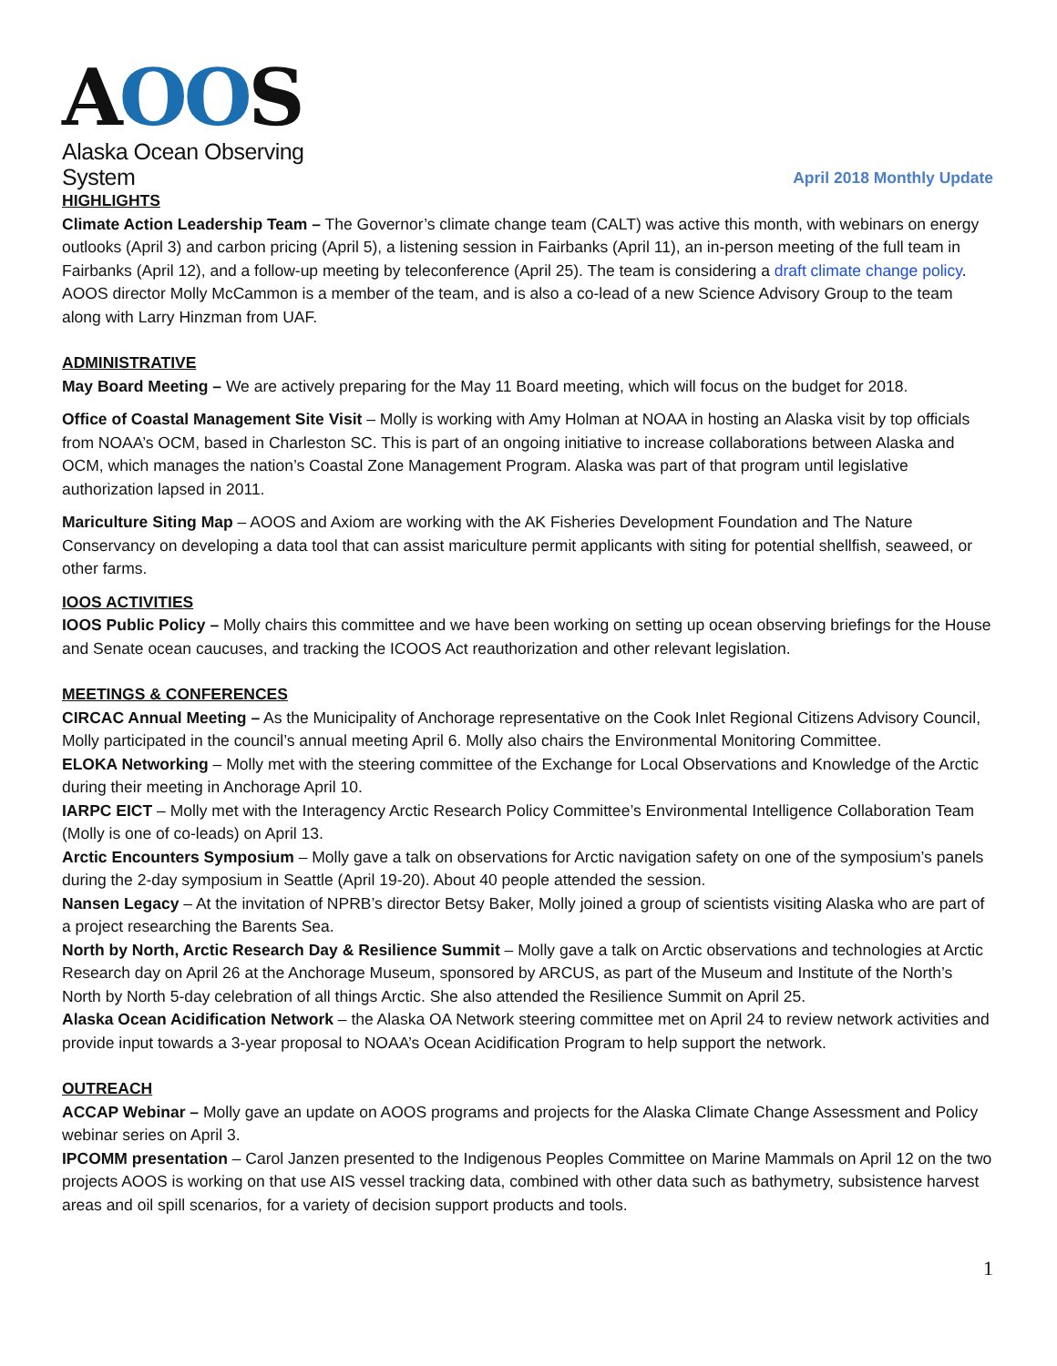AOOS
Alaska Ocean Observing System
April 2018 Monthly Update
HIGHLIGHTS
Climate Action Leadership Team – The Governor’s climate change team (CALT) was active this month, with webinars on energy outlooks (April 3) and carbon pricing (April 5), a listening session in Fairbanks (April 11), an in-person meeting of the full team in Fairbanks (April 12), and a follow-up meeting by teleconference (April 25). The team is considering a draft climate change policy. AOOS director Molly McCammon is a member of the team, and is also a co-lead of a new Science Advisory Group to the team along with Larry Hinzman from UAF.
ADMINISTRATIVE
May Board Meeting – We are actively preparing for the May 11 Board meeting, which will focus on the budget for 2018.
Office of Coastal Management Site Visit – Molly is working with Amy Holman at NOAA in hosting an Alaska visit by top officials from NOAA’s OCM, based in Charleston SC. This is part of an ongoing initiative to increase collaborations between Alaska and OCM, which manages the nation’s Coastal Zone Management Program. Alaska was part of that program until legislative authorization lapsed in 2011.
Mariculture Siting Map – AOOS and Axiom are working with the AK Fisheries Development Foundation and The Nature Conservancy on developing a data tool that can assist mariculture permit applicants with siting for potential shellfish, seaweed, or other farms.
IOOS ACTIVITIES
IOOS Public Policy – Molly chairs this committee and we have been working on setting up ocean observing briefings for the House and Senate ocean caucuses, and tracking the ICOOS Act reauthorization and other relevant legislation.
MEETINGS & CONFERENCES
CIRCAC Annual Meeting – As the Municipality of Anchorage representative on the Cook Inlet Regional Citizens Advisory Council, Molly participated in the council’s annual meeting April 6. Molly also chairs the Environmental Monitoring Committee.
ELOKA Networking – Molly met with the steering committee of the Exchange for Local Observations and Knowledge of the Arctic during their meeting in Anchorage April 10.
IARPC EICT – Molly met with the Interagency Arctic Research Policy Committee’s Environmental Intelligence Collaboration Team (Molly is one of co-leads) on April 13.
Arctic Encounters Symposium – Molly gave a talk on observations for Arctic navigation safety on one of the symposium’s panels during the 2-day symposium in Seattle (April 19-20). About 40 people attended the session.
Nansen Legacy – At the invitation of NPRB’s director Betsy Baker, Molly joined a group of scientists visiting Alaska who are part of a project researching the Barents Sea.
North by North, Arctic Research Day & Resilience Summit – Molly gave a talk on Arctic observations and technologies at Arctic Research day on April 26 at the Anchorage Museum, sponsored by ARCUS, as part of the Museum and Institute of the North’s North by North 5-day celebration of all things Arctic. She also attended the Resilience Summit on April 25.
Alaska Ocean Acidification Network – the Alaska OA Network steering committee met on April 24 to review network activities and provide input towards a 3-year proposal to NOAA’s Ocean Acidification Program to help support the network.
OUTREACH
ACCAP Webinar – Molly gave an update on AOOS programs and projects for the Alaska Climate Change Assessment and Policy webinar series on April 3.
IPCOMM presentation – Carol Janzen presented to the Indigenous Peoples Committee on Marine Mammals on April 12 on the two projects AOOS is working on that use AIS vessel tracking data, combined with other data such as bathymetry, subsistence harvest areas and oil spill scenarios, for a variety of decision support products and tools.
1